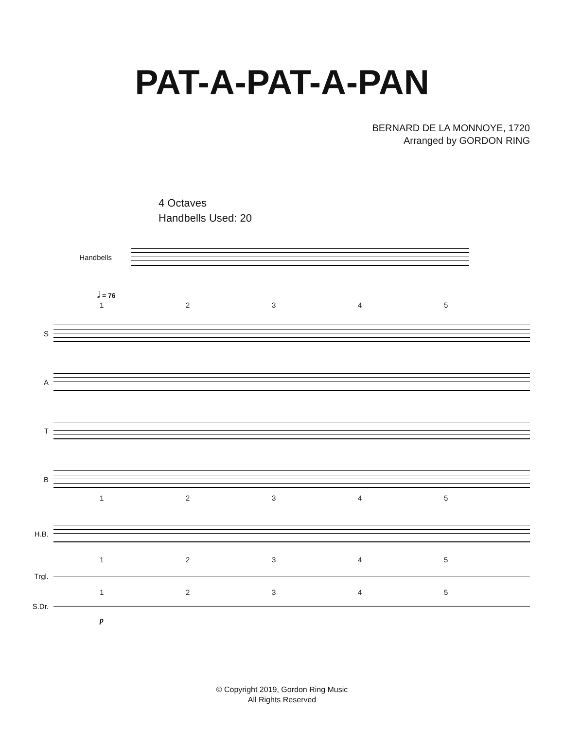PAT-A-PAT-A-PAN
BERNARD DE LA MONNOYE, 1720
Arranged by GORDON RING
4 Octaves
Handbells Used: 20
Handbells
𝅗𝅥 = 76
12345
S
A
T
B
12345
H.B.
12345
Trgl.
12345
S.Dr.
p
© Copyright 2019, Gordon Ring Music
All Rights Reserved